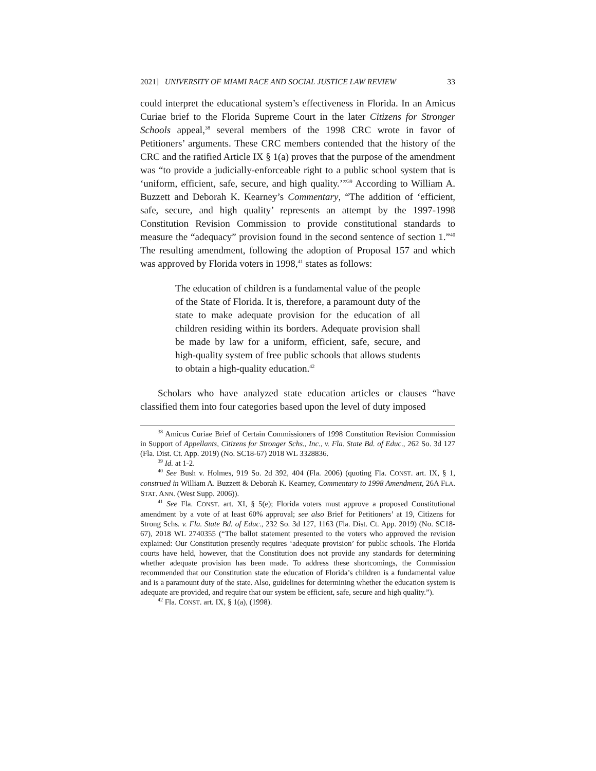2021] UNIVERSITY OF MIAMI RACE AND SOCIAL JUSTICE LAW REVIEW 33
could interpret the educational system’s effectiveness in Florida. In an Amicus Curiae brief to the Florida Supreme Court in the later Citizens for Stronger Schools appeal,<sup>38</sup> several members of the 1998 CRC wrote in favor of Petitioners’ arguments. These CRC members contended that the history of the CRC and the ratified Article IX § 1(a) proves that the purpose of the amendment was “to provide a judicially-enforceable right to a public school system that is ‘uniform, efficient, safe, secure, and high quality.’”<sup>39</sup> According to William A. Buzzett and Deborah K. Kearney’s Commentary, “The addition of ‘efficient, safe, secure, and high quality’ represents an attempt by the 1997-1998 Constitution Revision Commission to provide constitutional standards to measure the “adequacy” provision found in the second sentence of section 1.”<sup>40</sup> The resulting amendment, following the adoption of Proposal 157 and which was approved by Florida voters in 1998,<sup>41</sup> states as follows:
The education of children is a fundamental value of the people of the State of Florida. It is, therefore, a paramount duty of the state to make adequate provision for the education of all children residing within its borders. Adequate provision shall be made by law for a uniform, efficient, safe, secure, and high-quality system of free public schools that allows students to obtain a high-quality education.<sup>42</sup>
Scholars who have analyzed state education articles or clauses “have classified them into four categories based upon the level of duty imposed
<sup>38</sup> Amicus Curiae Brief of Certain Commissioners of 1998 Constitution Revision Commission in Support of Appellants, Citizens for Stronger Schs., Inc., v. Fla. State Bd. of Educ., 262 So. 3d 127 (Fla. Dist. Ct. App. 2019) (No. SC18-67) 2018 WL 3328836.
<sup>39</sup> Id. at 1-2.
<sup>40</sup> See Bush v. Holmes, 919 So. 2d 392, 404 (Fla. 2006) (quoting Fla. CONST. art. IX, § 1, construed in William A. Buzzett & Deborah K. Kearney, Commentary to 1998 Amendment, 26A FLA. STAT. ANN. (West Supp. 2006)).
<sup>41</sup> See Fla. CONST. art. XI, § 5(e); Florida voters must approve a proposed Constitutional amendment by a vote of at least 60% approval; see also Brief for Petitioners’ at 19, Citizens for Strong Schs. v. Fla. State Bd. of Educ., 232 So. 3d 127, 1163 (Fla. Dist. Ct. App. 2019) (No. SC18-67), 2018 WL 2740355 (“The ballot statement presented to the voters who approved the revision explained: Our Constitution presently requires ‘adequate provision’ for public schools. The Florida courts have held, however, that the Constitution does not provide any standards for determining whether adequate provision has been made. To address these shortcomings, the Commission recommended that our Constitution state the education of Florida’s children is a fundamental value and is a paramount duty of the state. Also, guidelines for determining whether the education system is adequate are provided, and require that our system be efficient, safe, secure and high quality.”).
<sup>42</sup> Fla. CONST. art. IX, § 1(a), (1998).